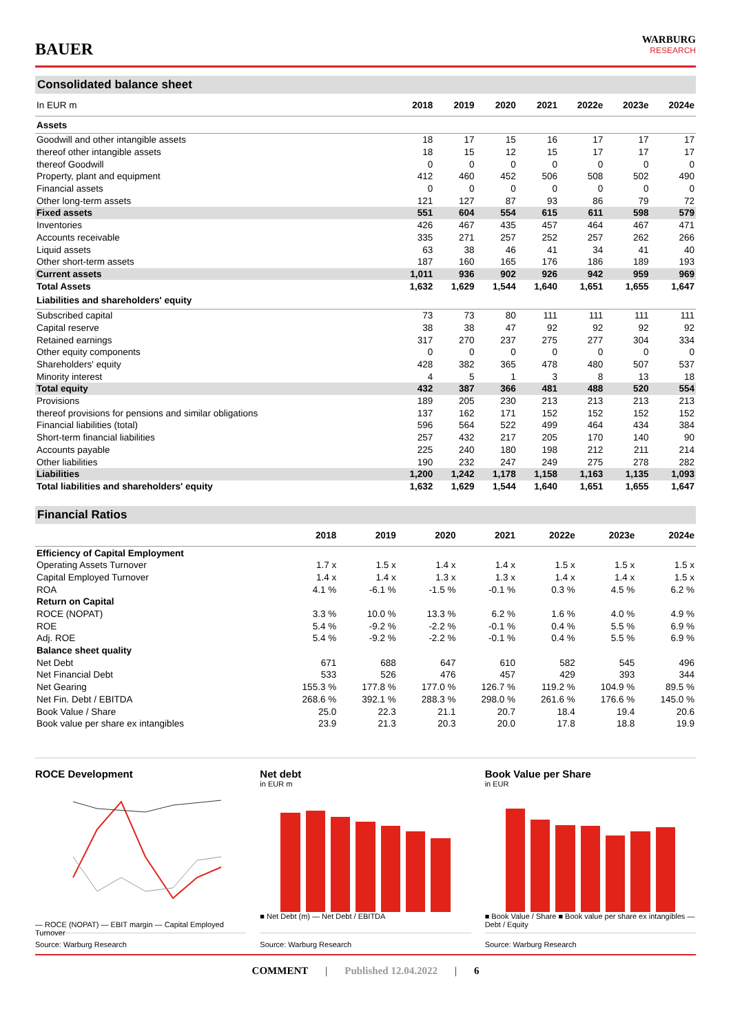BAUER
WARBURG
RESEARCH
Consolidated balance sheet
| In EUR m | 2018 | 2019 | 2020 | 2021 | 2022e | 2023e | 2024e |
| --- | --- | --- | --- | --- | --- | --- | --- |
| Assets | | | | | | | |
| Goodwill and other intangible assets | 18 | 17 | 15 | 16 | 17 | 17 | 17 |
| thereof other intangible assets | 18 | 15 | 12 | 15 | 17 | 17 | 17 |
| thereof Goodwill | 0 | 0 | 0 | 0 | 0 | 0 | 0 |
| Property, plant and equipment | 412 | 460 | 452 | 506 | 508 | 502 | 490 |
| Financial assets | 0 | 0 | 0 | 0 | 0 | 0 | 0 |
| Other long-term assets | 121 | 127 | 87 | 93 | 86 | 79 | 72 |
| Fixed assets | 551 | 604 | 554 | 615 | 611 | 598 | 579 |
| Inventories | 426 | 467 | 435 | 457 | 464 | 467 | 471 |
| Accounts receivable | 335 | 271 | 257 | 252 | 257 | 262 | 266 |
| Liquid assets | 63 | 38 | 46 | 41 | 34 | 41 | 40 |
| Other short-term assets | 187 | 160 | 165 | 176 | 186 | 189 | 193 |
| Current assets | 1,011 | 936 | 902 | 926 | 942 | 959 | 969 |
| Total Assets | 1,632 | 1,629 | 1,544 | 1,640 | 1,651 | 1,655 | 1,647 |
| Liabilities and shareholders' equity | | | | | | | |
| Subscribed capital | 73 | 73 | 80 | 111 | 111 | 111 | 111 |
| Capital reserve | 38 | 38 | 47 | 92 | 92 | 92 | 92 |
| Retained earnings | 317 | 270 | 237 | 275 | 277 | 304 | 334 |
| Other equity components | 0 | 0 | 0 | 0 | 0 | 0 | 0 |
| Shareholders' equity | 428 | 382 | 365 | 478 | 480 | 507 | 537 |
| Minority interest | 4 | 5 | 1 | 3 | 8 | 13 | 18 |
| Total equity | 432 | 387 | 366 | 481 | 488 | 520 | 554 |
| Provisions | 189 | 205 | 230 | 213 | 213 | 213 | 213 |
| thereof provisions for pensions and similar obligations | 137 | 162 | 171 | 152 | 152 | 152 | 152 |
| Financial liabilities (total) | 596 | 564 | 522 | 499 | 464 | 434 | 384 |
| Short-term financial liabilities | 257 | 432 | 217 | 205 | 170 | 140 | 90 |
| Accounts payable | 225 | 240 | 180 | 198 | 212 | 211 | 214 |
| Other liabilities | 190 | 232 | 247 | 249 | 275 | 278 | 282 |
| Liabilities | 1,200 | 1,242 | 1,178 | 1,158 | 1,163 | 1,135 | 1,093 |
| Total liabilities and shareholders' equity | 1,632 | 1,629 | 1,544 | 1,640 | 1,651 | 1,655 | 1,647 |
Financial Ratios
| | 2018 | 2019 | 2020 | 2021 | 2022e | 2023e | 2024e |
| --- | --- | --- | --- | --- | --- | --- | --- |
| Efficiency of Capital Employment | | | | | | | |
| Operating Assets Turnover | 1.7 x | 1.5 x | 1.4 x | 1.4 x | 1.5 x | 1.5 x | 1.5 x |
| Capital Employed Turnover | 1.4 x | 1.4 x | 1.3 x | 1.3 x | 1.4 x | 1.4 x | 1.5 x |
| ROA | 4.1 % | -6.1 % | -1.5 % | -0.1 % | 0.3 % | 4.5 % | 6.2 % |
| Return on Capital | | | | | | | |
| ROCE (NOPAT) | 3.3 % | 10.0 % | 13.3 % | 6.2 % | 1.6 % | 4.0 % | 4.9 % |
| ROE | 5.4 % | -9.2 % | -2.2 % | -0.1 % | 0.4 % | 5.5 % | 6.9 % |
| Adj. ROE | 5.4 % | -9.2 % | -2.2 % | -0.1 % | 0.4 % | 5.5 % | 6.9 % |
| Balance sheet quality | | | | | | | |
| Net Debt | 671 | 688 | 647 | 610 | 582 | 545 | 496 |
| Net Financial Debt | 533 | 526 | 476 | 457 | 429 | 393 | 344 |
| Net Gearing | 155.3 % | 177.8 % | 177.0 % | 126.7 % | 119.2 % | 104.9 % | 89.5 % |
| Net Fin. Debt / EBITDA | 268.6 % | 392.1 % | 288.3 % | 298.0 % | 261.6 % | 176.6 % | 145.0 % |
| Book Value / Share | 25.0 | 22.3 | 21.1 | 20.7 | 18.4 | 19.4 | 20.6 |
| Book value per share ex intangibles | 23.9 | 21.3 | 20.3 | 20.0 | 17.8 | 18.8 | 19.9 |
ROCE Development
— ROCE (NOPAT) — EBIT margin — Capital Employed Turnover
Source: Warburg Research
Net debt
in EUR m
■ Net Debt (m) — Net Debt / EBITDA
Source: Warburg Research
Book Value per Share
in EUR
■ Book Value / Share ■ Book value per share ex intangibles — Debt / Equity
Source: Warburg Research
COMMENT | Published 12.04.2022 | 6